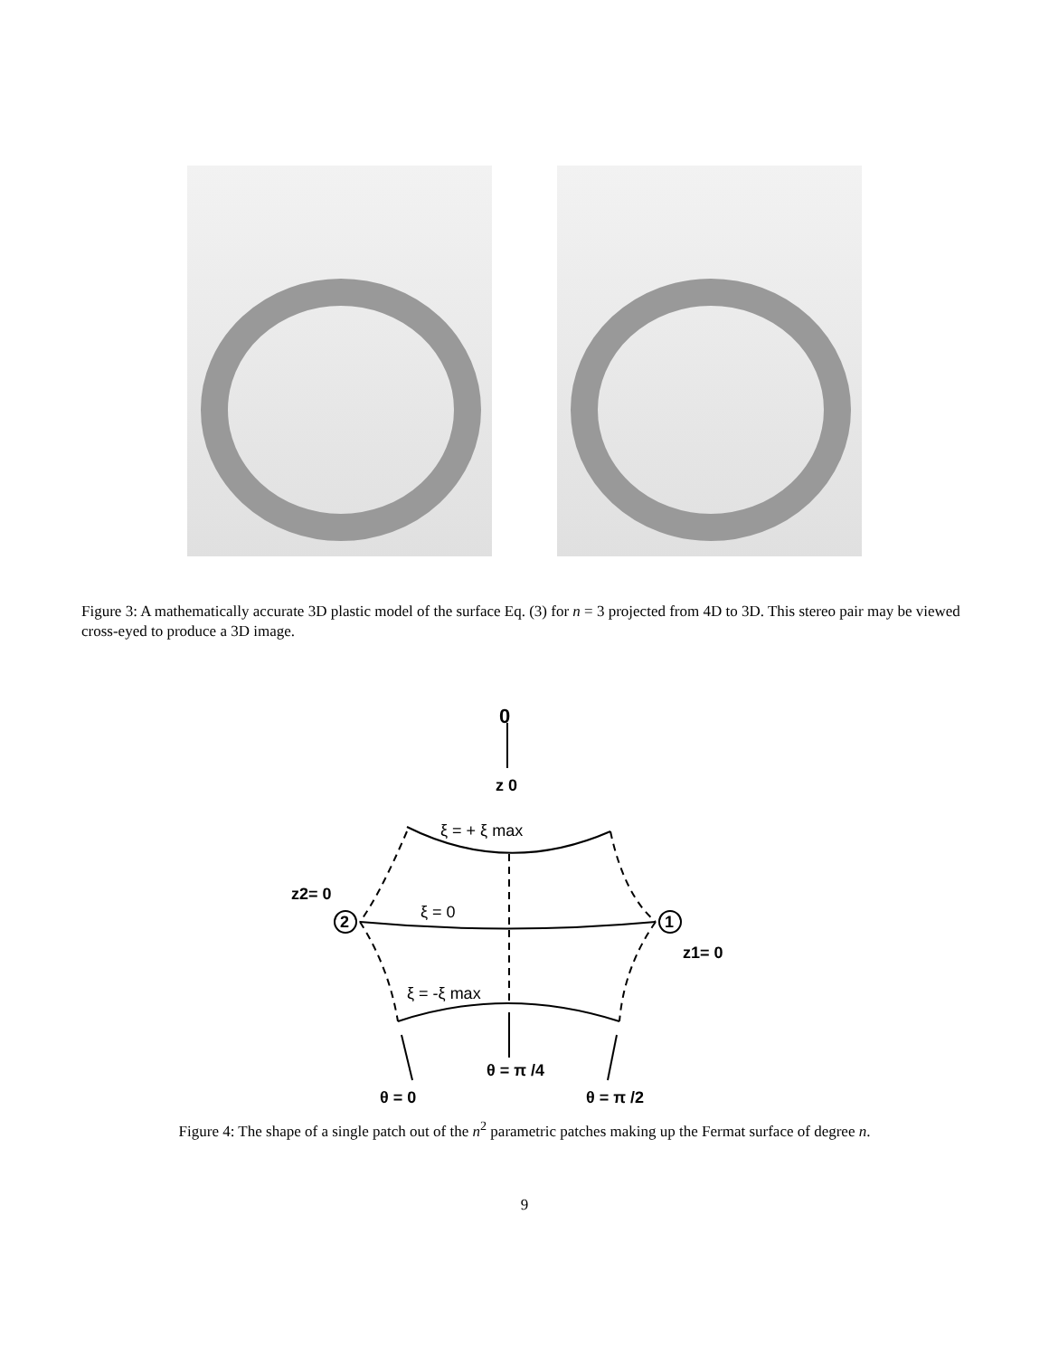Figure 3: A mathematically accurate 3D plastic model of the surface Eq. (3) for n = 3 projected from 4D to 3D. This stereo pair may be viewed cross-eyed to produce a 3D image.
0
z 0
ξ = + ξ max
z2= 0
2
1
ξ = 0
z1= 0
ξ = -ξ max
θ = π /4
θ = 0
θ = π /2
Figure 4: The shape of a single patch out of the n<sup>2</sup> parametric patches making up the Fermat surface of degree n.
9